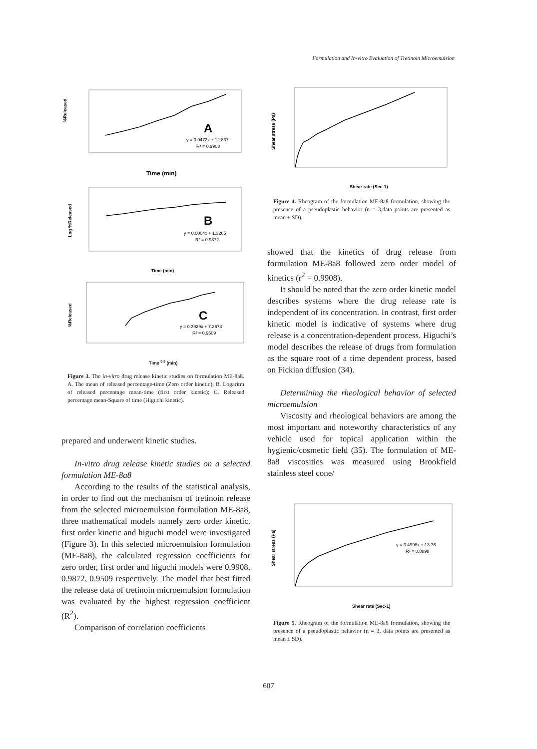Formulation and In-vitro Evaluation of Tretinoin Microemulsion
%Released
A
y = 0.0472x + 12.837
R² = 0.9908
Time (min)
Log %Released
B
y = 0.0004x + 1.3265
R² = 0.9872
Time (min)
%Released
C
y = 0.3929x + 7.2674
R² = 0.9509
Time 0.5 (min)
Figure 3. The in-vitro drug release kinetic studies on formulation ME-8a8. A. The mean of released percentage-time (Zero order kinetic); B. Logaritm of released percentage mean-time (first order kinetic); C. Released percentage mean-Square of time (Higuchi kinetic).
prepared and underwent kinetic studies.
In-vitro drug release kinetic studies on a selected formulation ME-8a8
According to the results of the statistical analysis, in order to find out the mechanism of tretinoin release from the selected microemulsion formulation ME-8a8, three mathematical models namely zero order kinetic, first order kinetic and higuchi model were investigated (Figure 3). In this selected microemulsion formulation (ME-8a8), the calculated regression coefficients for zero order, first order and higuchi models were 0.9908, 0.9872, 0.9509 respectively. The model that best fitted the release data of tretinoin microemulsion formulation was evaluated by the highest regression coefficient (R<sup>2</sup>).
Comparison of correlation coefficients
Shear stress (Pa)
Shear rate (Sec-1)
Figure 4. Rheogram of the formulation ME-8a8 formulation, showing the presence of a pseudoplastic behavior (n = 3,data points are presented as mean ± SD).
showed that the kinetics of drug release from formulation ME-8a8 followed zero order model of kinetics (r<sup>2</sup> = 0.9908).
It should be noted that the zero order kinetic model describes systems where the drug release rate is independent of its concentration. In contrast, first order kinetic model is indicative of systems where drug release is a concentration-dependent process. Higuchi’s model describes the release of drugs from formulation as the square root of a time dependent process, based on Fickian diffusion (34).
Determining the rheological behavior of selected microemulsion
Viscosity and rheological behaviors are among the most important and noteworthy characteristics of any vehicle used for topical application within the hygienic/cosmetic field (35). The formulation of ME-8a8 viscosities was measured using Brookfield stainless steel cone/
Shear stress (Pa)
y = 3.4998x + 13.76
R² = 0.8898
Shear rate (Sec-1)
Figure 5. Rheogram of the formulation ME-8a8 formulation, showing the presence of a pseudoplastic behavior (n = 3, data points are presented as mean ± SD).
607